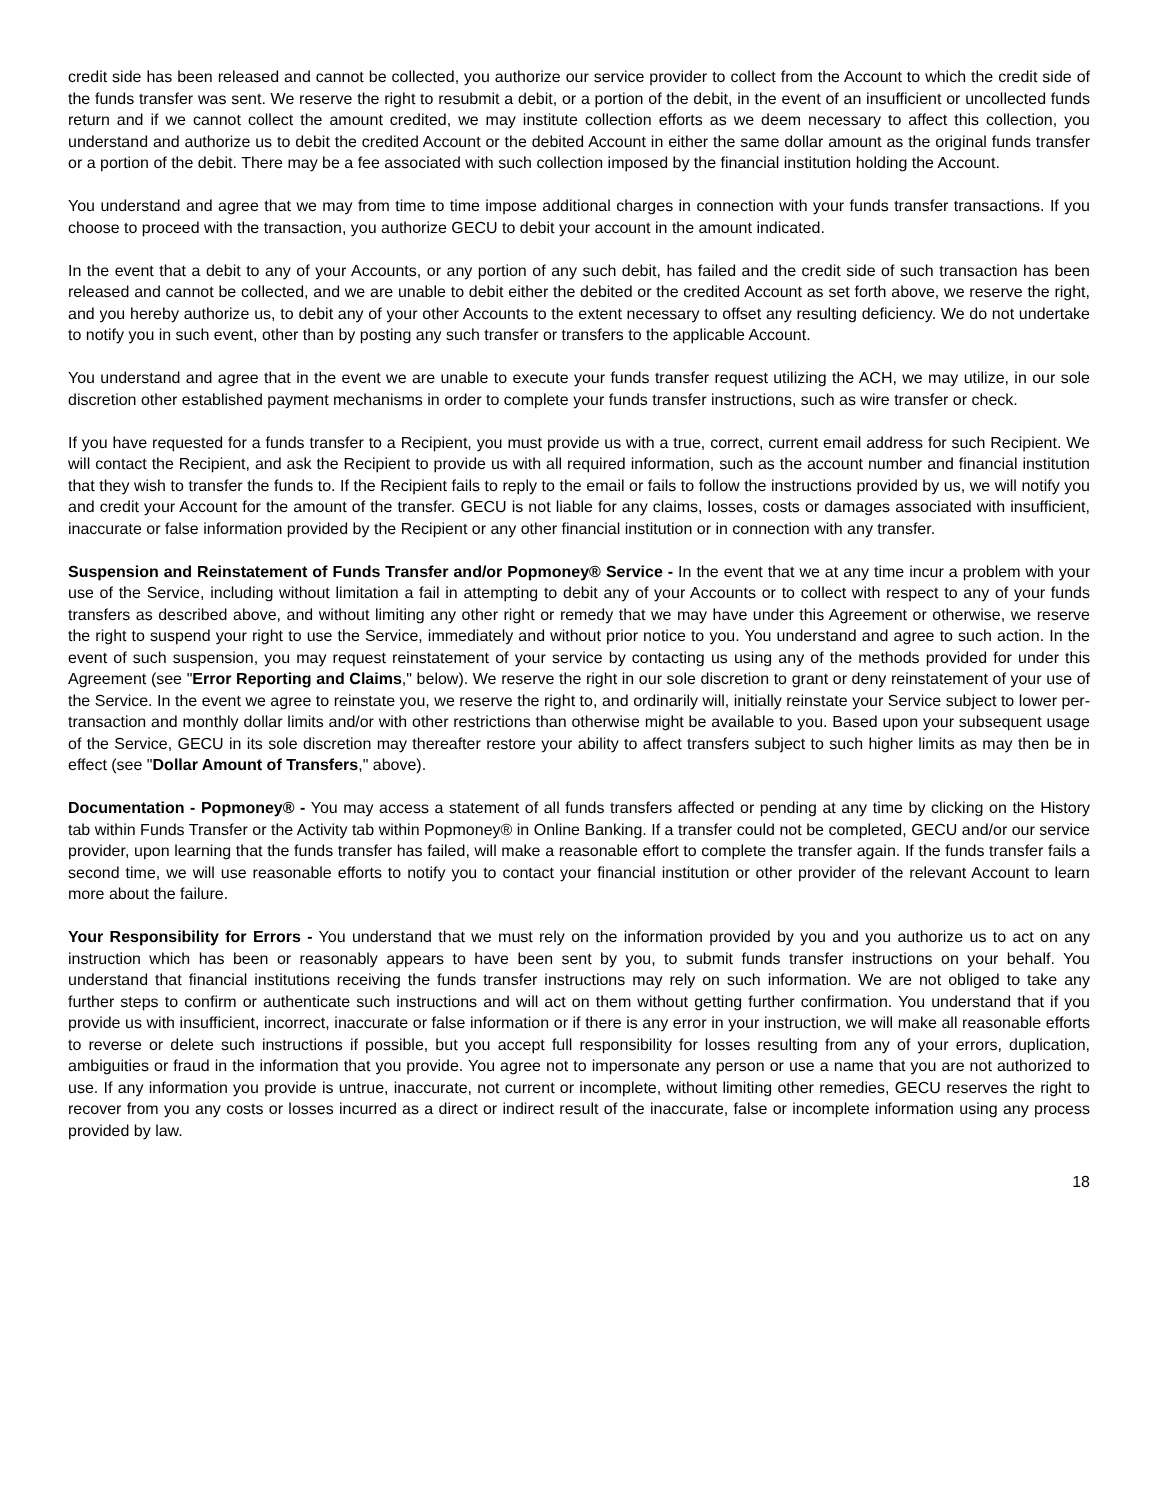credit side has been released and cannot be collected, you authorize our service provider to collect from the Account to which the credit side of the funds transfer was sent. We reserve the right to resubmit a debit, or a portion of the debit, in the event of an insufficient or uncollected funds return and if we cannot collect the amount credited, we may institute collection efforts as we deem necessary to affect this collection, you understand and authorize us to debit the credited Account or the debited Account in either the same dollar amount as the original funds transfer or a portion of the debit. There may be a fee associated with such collection imposed by the financial institution holding the Account.
You understand and agree that we may from time to time impose additional charges in connection with your funds transfer transactions. If you choose to proceed with the transaction, you authorize GECU to debit your account in the amount indicated.
In the event that a debit to any of your Accounts, or any portion of any such debit, has failed and the credit side of such transaction has been released and cannot be collected, and we are unable to debit either the debited or the credited Account as set forth above, we reserve the right, and you hereby authorize us, to debit any of your other Accounts to the extent necessary to offset any resulting deficiency. We do not undertake to notify you in such event, other than by posting any such transfer or transfers to the applicable Account.
You understand and agree that in the event we are unable to execute your funds transfer request utilizing the ACH, we may utilize, in our sole discretion other established payment mechanisms in order to complete your funds transfer instructions, such as wire transfer or check.
If you have requested for a funds transfer to a Recipient, you must provide us with a true, correct, current email address for such Recipient. We will contact the Recipient, and ask the Recipient to provide us with all required information, such as the account number and financial institution that they wish to transfer the funds to. If the Recipient fails to reply to the email or fails to follow the instructions provided by us, we will notify you and credit your Account for the amount of the transfer. GECU is not liable for any claims, losses, costs or damages associated with insufficient, inaccurate or false information provided by the Recipient or any other financial institution or in connection with any transfer.
Suspension and Reinstatement of Funds Transfer and/or Popmoney® Service - In the event that we at any time incur a problem with your use of the Service, including without limitation a fail in attempting to debit any of your Accounts or to collect with respect to any of your funds transfers as described above, and without limiting any other right or remedy that we may have under this Agreement or otherwise, we reserve the right to suspend your right to use the Service, immediately and without prior notice to you. You understand and agree to such action. In the event of such suspension, you may request reinstatement of your service by contacting us using any of the methods provided for under this Agreement (see "Error Reporting and Claims," below). We reserve the right in our sole discretion to grant or deny reinstatement of your use of the Service. In the event we agree to reinstate you, we reserve the right to, and ordinarily will, initially reinstate your Service subject to lower per-transaction and monthly dollar limits and/or with other restrictions than otherwise might be available to you. Based upon your subsequent usage of the Service, GECU in its sole discretion may thereafter restore your ability to affect transfers subject to such higher limits as may then be in effect (see "Dollar Amount of Transfers," above).
Documentation - Popmoney® - You may access a statement of all funds transfers affected or pending at any time by clicking on the History tab within Funds Transfer or the Activity tab within Popmoney® in Online Banking. If a transfer could not be completed, GECU and/or our service provider, upon learning that the funds transfer has failed, will make a reasonable effort to complete the transfer again. If the funds transfer fails a second time, we will use reasonable efforts to notify you to contact your financial institution or other provider of the relevant Account to learn more about the failure.
Your Responsibility for Errors - You understand that we must rely on the information provided by you and you authorize us to act on any instruction which has been or reasonably appears to have been sent by you, to submit funds transfer instructions on your behalf. You understand that financial institutions receiving the funds transfer instructions may rely on such information. We are not obliged to take any further steps to confirm or authenticate such instructions and will act on them without getting further confirmation. You understand that if you provide us with insufficient, incorrect, inaccurate or false information or if there is any error in your instruction, we will make all reasonable efforts to reverse or delete such instructions if possible, but you accept full responsibility for losses resulting from any of your errors, duplication, ambiguities or fraud in the information that you provide. You agree not to impersonate any person or use a name that you are not authorized to use. If any information you provide is untrue, inaccurate, not current or incomplete, without limiting other remedies, GECU reserves the right to recover from you any costs or losses incurred as a direct or indirect result of the inaccurate, false or incomplete information using any process provided by law.
18